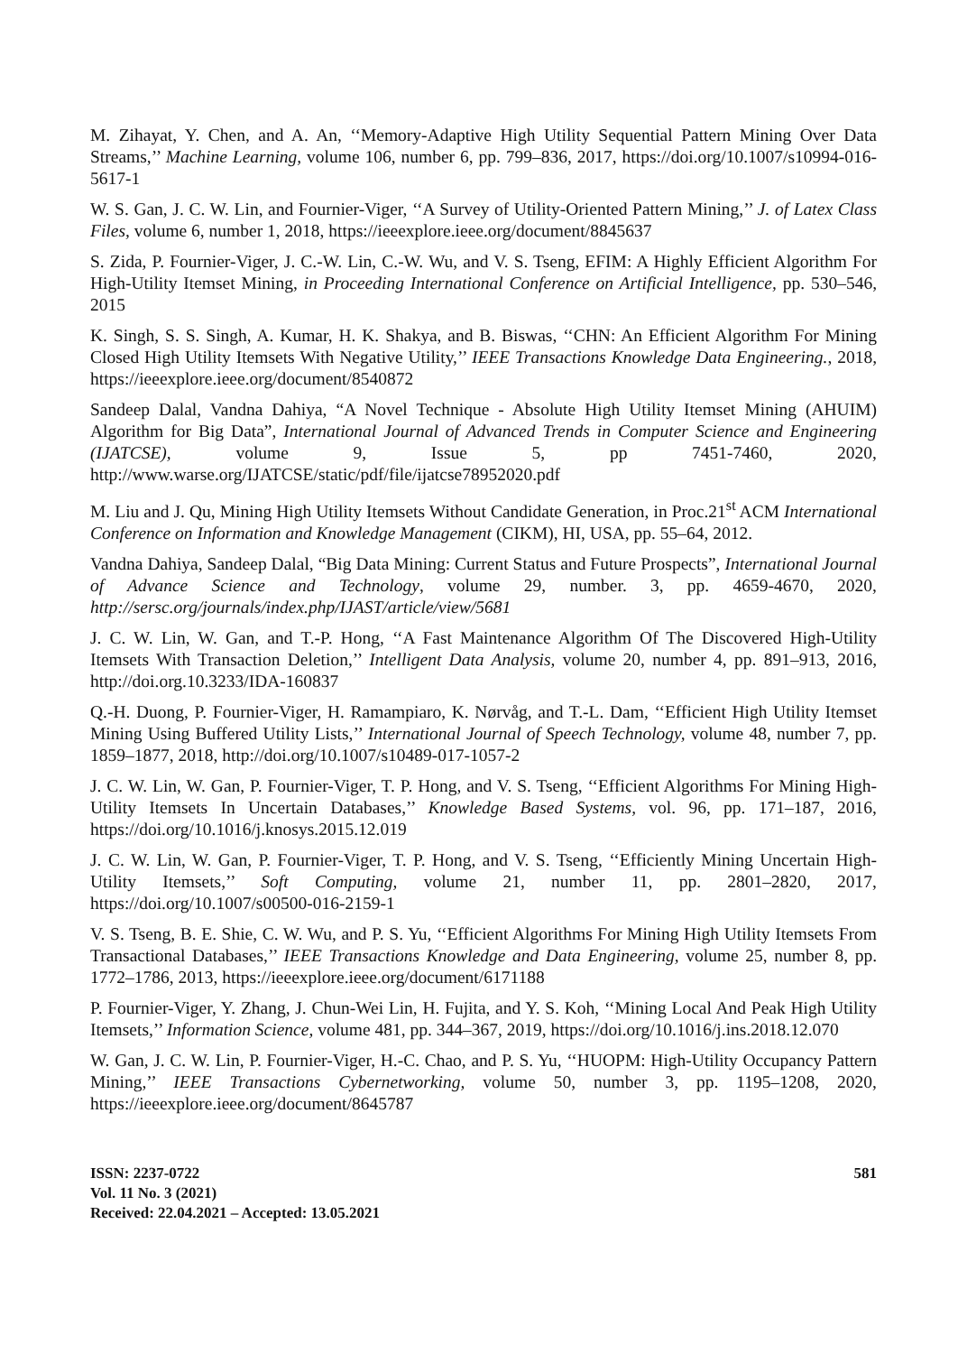M. Zihayat, Y. Chen, and A. An, ‘‘Memory-Adaptive High Utility Sequential Pattern Mining Over Data Streams,’’ Machine Learning, volume 106, number 6, pp. 799–836, 2017, https://doi.org/10.1007/s10994-016-5617-1
W. S. Gan, J. C. W. Lin, and Fournier-Viger, ‘‘A Survey of Utility-Oriented Pattern Mining,’’ J. of Latex Class Files, volume 6, number 1, 2018, https://ieeexplore.ieee.org/document/8845637
S. Zida, P. Fournier-Viger, J. C.-W. Lin, C.-W. Wu, and V. S. Tseng, EFIM: A Highly Efficient Algorithm For High-Utility Itemset Mining, in Proceeding International Conference on Artificial Intelligence, pp. 530–546, 2015
K. Singh, S. S. Singh, A. Kumar, H. K. Shakya, and B. Biswas, ‘‘CHN: An Efficient Algorithm For Mining Closed High Utility Itemsets With Negative Utility,’’ IEEE Transactions Knowledge Data Engineering., 2018, https://ieeexplore.ieee.org/document/8540872
Sandeep Dalal, Vandna Dahiya, “A Novel Technique - Absolute High Utility Itemset Mining (AHUIM) Algorithm for Big Data”, International Journal of Advanced Trends in Computer Science and Engineering (IJATCSE), volume 9, Issue 5, pp 7451-7460, 2020, http://www.warse.org/IJATCSE/static/pdf/file/ijatcse78952020.pdf
M. Liu and J. Qu, Mining High Utility Itemsets Without Candidate Generation, in Proc.21<sup>st</sup> ACM International Conference on Information and Knowledge Management (CIKM), HI, USA, pp. 55–64, 2012.
Vandna Dahiya, Sandeep Dalal, “Big Data Mining: Current Status and Future Prospects”, International Journal of Advance Science and Technology, volume 29, number. 3, pp. 4659-4670, 2020, http://sersc.org/journals/index.php/IJAST/article/view/5681
J. C. W. Lin, W. Gan, and T.-P. Hong, ‘‘A Fast Maintenance Algorithm Of The Discovered High-Utility Itemsets With Transaction Deletion,’’ Intelligent Data Analysis, volume 20, number 4, pp. 891–913, 2016, http://doi.org.10.3233/IDA-160837
Q.-H. Duong, P. Fournier-Viger, H. Ramampiaro, K. Nørvåg, and T.-L. Dam, ‘‘Efficient High Utility Itemset Mining Using Buffered Utility Lists,’’ International Journal of Speech Technology, volume 48, number 7, pp. 1859–1877, 2018, http://doi.org/10.1007/s10489-017-1057-2
J. C. W. Lin, W. Gan, P. Fournier-Viger, T. P. Hong, and V. S. Tseng, ‘‘Efficient Algorithms For Mining High- Utility Itemsets In Uncertain Databases,’’ Knowledge Based Systems, vol. 96, pp. 171–187, 2016, https://doi.org/10.1016/j.knosys.2015.12.019
J. C. W. Lin, W. Gan, P. Fournier-Viger, T. P. Hong, and V. S. Tseng, ‘‘Efficiently Mining Uncertain High-Utility Itemsets,’’ Soft Computing, volume 21, number 11, pp. 2801–2820, 2017, https://doi.org/10.1007/s00500-016-2159-1
V. S. Tseng, B. E. Shie, C. W. Wu, and P. S. Yu, ‘‘Efficient Algorithms For Mining High Utility Itemsets From Transactional Databases,’’ IEEE Transactions Knowledge and Data Engineering, volume 25, number 8, pp. 1772–1786, 2013, https://ieeexplore.ieee.org/document/6171188
P. Fournier-Viger, Y. Zhang, J. Chun-Wei Lin, H. Fujita, and Y. S. Koh, ‘‘Mining Local And Peak High Utility Itemsets,’’ Information Science, volume 481, pp. 344–367, 2019, https://doi.org/10.1016/j.ins.2018.12.070
W. Gan, J. C. W. Lin, P. Fournier-Viger, H.-C. Chao, and P. S. Yu, ‘‘HUOPM: High-Utility Occupancy Pattern Mining,’’ IEEE Transactions Cybernetworking, volume 50, number 3, pp. 1195–1208, 2020, https://ieeexplore.ieee.org/document/8645787
ISSN: 2237-0722
Vol. 11 No. 3 (2021)
Received: 22.04.2021 – Accepted: 13.05.2021
581